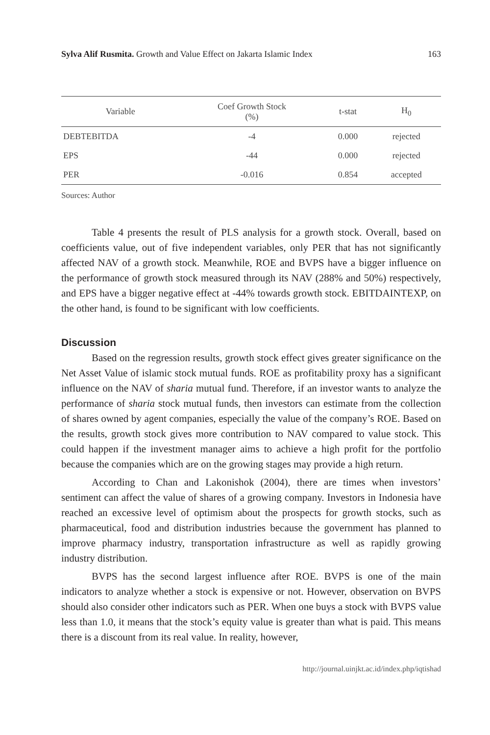Sylva Alif Rusmita. Growth and Value Effect on Jakarta Islamic Index 163
| Variable | Coef Growth Stock (%) | t-stat | H<sub>0</sub> |
| --- | --- | --- | --- |
| DEBTEBITDA | -4 | 0.000 | rejected |
| EPS | -44 | 0.000 | rejected |
| PER | -0.016 | 0.854 | accepted |
Sources: Author
Table 4 presents the result of PLS analysis for a growth stock. Overall, based on coefficients value, out of five independent variables, only PER that has not significantly affected NAV of a growth stock. Meanwhile, ROE and BVPS have a bigger influence on the performance of growth stock measured through its NAV (288% and 50%) respectively, and EPS have a bigger negative effect at -44% towards growth stock. EBITDAINTEXP, on the other hand, is found to be significant with low coefficients.
Discussion
Based on the regression results, growth stock effect gives greater significance on the Net Asset Value of islamic stock mutual funds. ROE as profitability proxy has a significant influence on the NAV of sharia mutual fund. Therefore, if an investor wants to analyze the performance of sharia stock mutual funds, then investors can estimate from the collection of shares owned by agent companies, especially the value of the company’s ROE. Based on the results, growth stock gives more contribution to NAV compared to value stock. This could happen if the investment manager aims to achieve a high profit for the portfolio because the companies which are on the growing stages may provide a high return.
According to Chan and Lakonishok (2004), there are times when investors’ sentiment can affect the value of shares of a growing company. Investors in Indonesia have reached an excessive level of optimism about the prospects for growth stocks, such as pharmaceutical, food and distribution industries because the government has planned to improve pharmacy industry, transportation infrastructure as well as rapidly growing industry distribution.
BVPS has the second largest influence after ROE. BVPS is one of the main indicators to analyze whether a stock is expensive or not. However, observation on BVPS should also consider other indicators such as PER. When one buys a stock with BVPS value less than 1.0, it means that the stock’s equity value is greater than what is paid. This means there is a discount from its real value. In reality, however,
http://journal.uinjkt.ac.id/index.php/iqtishad